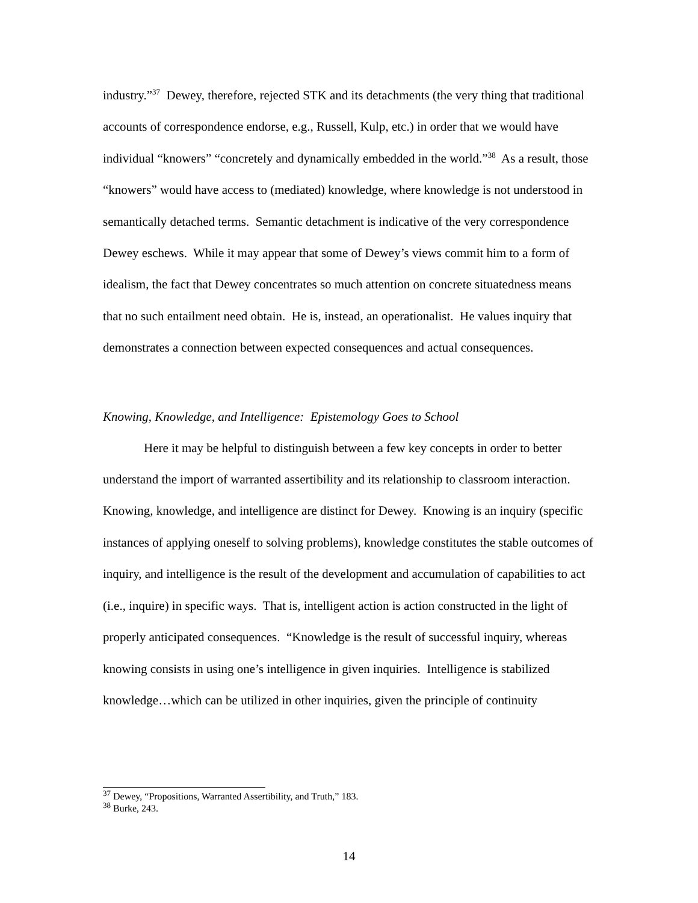industry.”<sup>37</sup> Dewey, therefore, rejected STK and its detachments (the very thing that traditional accounts of correspondence endorse, e.g., Russell, Kulp, etc.) in order that we would have individual “knowers” “concretely and dynamically embedded in the world.”<sup>38</sup> As a result, those “knowers” would have access to (mediated) knowledge, where knowledge is not understood in semantically detached terms. Semantic detachment is indicative of the very correspondence Dewey eschews. While it may appear that some of Dewey’s views commit him to a form of idealism, the fact that Dewey concentrates so much attention on concrete situatedness means that no such entailment need obtain. He is, instead, an operationalist. He values inquiry that demonstrates a connection between expected consequences and actual consequences.
Knowing, Knowledge, and Intelligence: Epistemology Goes to School
Here it may be helpful to distinguish between a few key concepts in order to better understand the import of warranted assertibility and its relationship to classroom interaction. Knowing, knowledge, and intelligence are distinct for Dewey. Knowing is an inquiry (specific instances of applying oneself to solving problems), knowledge constitutes the stable outcomes of inquiry, and intelligence is the result of the development and accumulation of capabilities to act (i.e., inquire) in specific ways. That is, intelligent action is action constructed in the light of properly anticipated consequences. “Knowledge is the result of successful inquiry, whereas knowing consists in using one’s intelligence in given inquiries. Intelligence is stabilized knowledge…which can be utilized in other inquiries, given the principle of continuity
<sup>37</sup> Dewey, “Propositions, Warranted Assertibility, and Truth,” 183.
<sup>38</sup> Burke, 243.
14